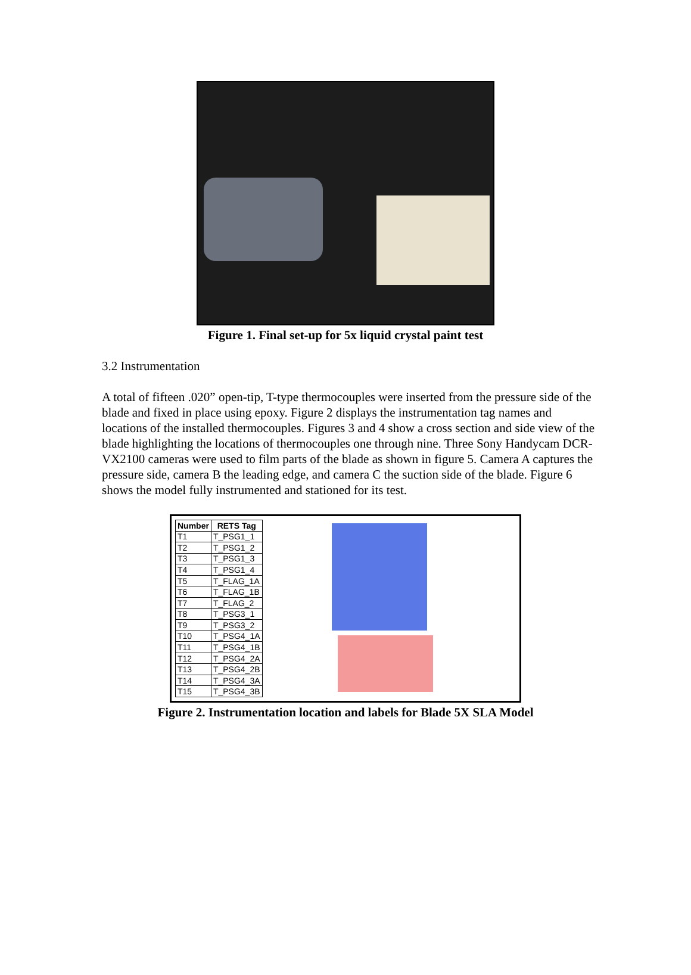Figure 1. Final set-up for 5x liquid crystal paint test
3.2 Instrumentation
A total of fifteen .020” open-tip, T-type thermocouples were inserted from the pressure side of the blade and fixed in place using epoxy. Figure 2 displays the instrumentation tag names and locations of the installed thermocouples. Figures 3 and 4 show a cross section and side view of the blade highlighting the locations of thermocouples one through nine. Three Sony Handycam DCR-VX2100 cameras were used to film parts of the blade as shown in figure 5. Camera A captures the pressure side, camera B the leading edge, and camera C the suction side of the blade. Figure 6 shows the model fully instrumented and stationed for its test.
| Number | RETS Tag |
| --- | --- |
| T1 | T_PSG1_1 |
| T2 | T_PSG1_2 |
| T3 | T_PSG1_3 |
| T4 | T_PSG1_4 |
| T5 | T_FLAG_1A |
| T6 | T_FLAG_1B |
| T7 | T_FLAG_2 |
| T8 | T_PSG3_1 |
| T9 | T_PSG3_2 |
| T10 | T_PSG4_1A |
| T11 | T_PSG4_1B |
| T12 | T_PSG4_2A |
| T13 | T_PSG4_2B |
| T14 | T_PSG4_3A |
| T15 | T_PSG4_3B |
Figure 2. Instrumentation location and labels for Blade 5X SLA Model